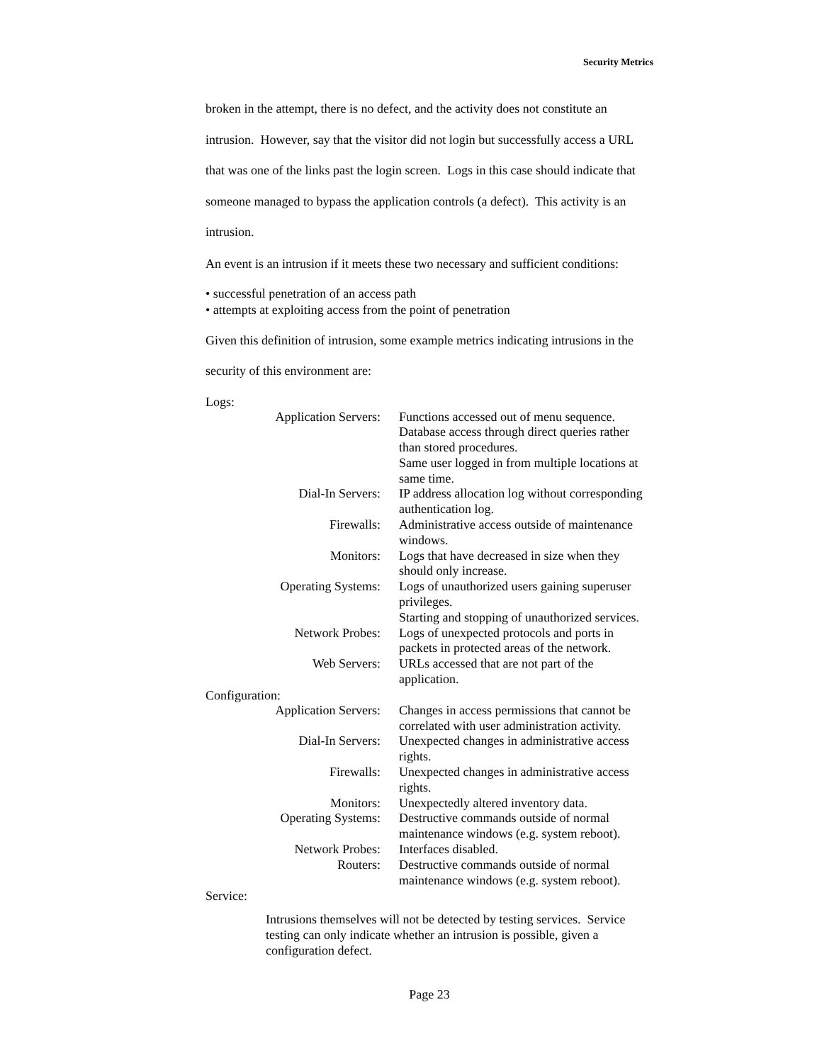Security Metrics
broken in the attempt, there is no defect, and the activity does not constitute an intrusion. However, say that the visitor did not login but successfully access a URL that was one of the links past the login screen. Logs in this case should indicate that someone managed to bypass the application controls (a defect). This activity is an intrusion.
An event is an intrusion if it meets these two necessary and sufficient conditions:
• successful penetration of an access path
• attempts at exploiting access from the point of penetration
Given this definition of intrusion, some example metrics indicating intrusions in the security of this environment are:
Logs:
| Application Servers: | Functions accessed out of menu sequence. Database access through direct queries rather than stored procedures. Same user logged in from multiple locations at same time. |
| Dial-In Servers: | IP address allocation log without corresponding authentication log. |
| Firewalls: | Administrative access outside of maintenance windows. |
| Monitors: | Logs that have decreased in size when they should only increase. |
| Operating Systems: | Logs of unauthorized users gaining superuser privileges. Starting and stopping of unauthorized services. |
| Network Probes: | Logs of unexpected protocols and ports in packets in protected areas of the network. |
| Web Servers: | URLs accessed that are not part of the application. |
Configuration:
| Application Servers: | Changes in access permissions that cannot be correlated with user administration activity. |
| Dial-In Servers: | Unexpected changes in administrative access rights. |
| Firewalls: | Unexpected changes in administrative access rights. |
| Monitors: | Unexpectedly altered inventory data. |
| Operating Systems: | Destructive commands outside of normal maintenance windows (e.g. system reboot). |
| Network Probes: | Interfaces disabled. |
| Routers: | Destructive commands outside of normal maintenance windows (e.g. system reboot). |
Service:
Intrusions themselves will not be detected by testing services. Service testing can only indicate whether an intrusion is possible, given a configuration defect.
Page 23